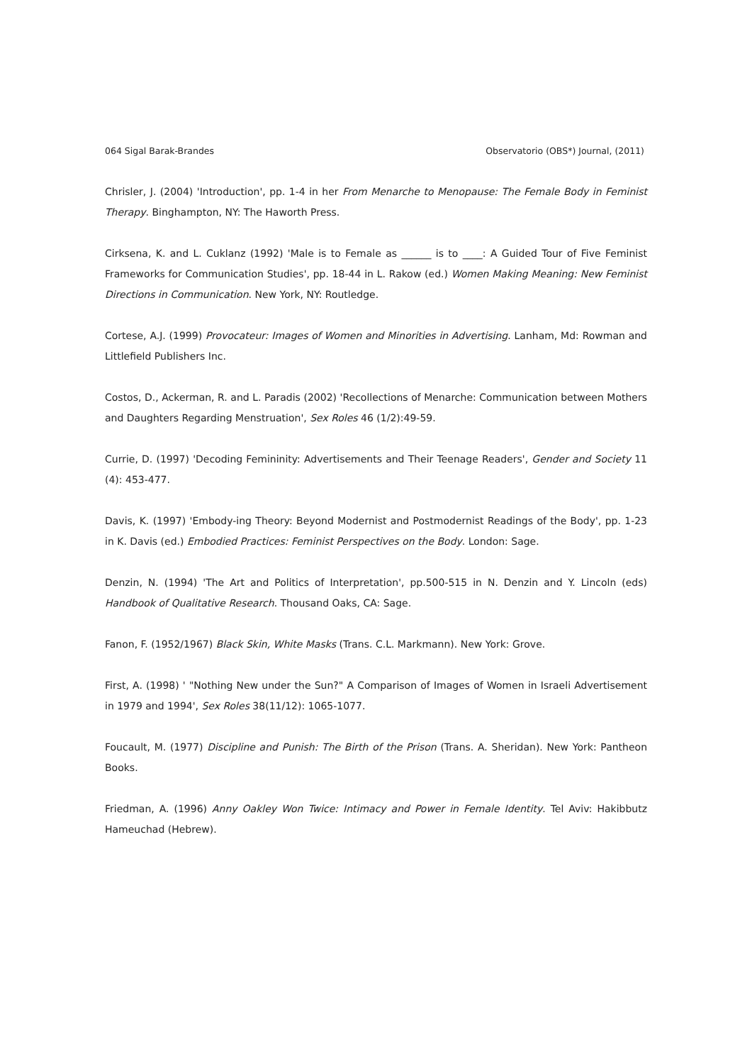064 Sigal Barak-Brandes Observatorio (OBS*) Journal, (2011)
Chrisler, J. (2004) 'Introduction', pp. 1-4 in her From Menarche to Menopause: The Female Body in Feminist Therapy. Binghampton, NY: The Haworth Press.
Cirksena, K. and L. Cuklanz (1992) 'Male is to Female as ______ is to ____: A Guided Tour of Five Feminist Frameworks for Communication Studies', pp. 18-44 in L. Rakow (ed.) Women Making Meaning: New Feminist Directions in Communication. New York, NY: Routledge.
Cortese, A.J. (1999) Provocateur: Images of Women and Minorities in Advertising. Lanham, Md: Rowman and Littlefield Publishers Inc.
Costos, D., Ackerman, R. and L. Paradis (2002) 'Recollections of Menarche: Communication between Mothers and Daughters Regarding Menstruation', Sex Roles 46 (1/2):49-59.
Currie, D. (1997) 'Decoding Femininity: Advertisements and Their Teenage Readers', Gender and Society 11 (4): 453-477.
Davis, K. (1997) 'Embody-ing Theory: Beyond Modernist and Postmodernist Readings of the Body', pp. 1-23 in K. Davis (ed.) Embodied Practices: Feminist Perspectives on the Body. London: Sage.
Denzin, N. (1994) 'The Art and Politics of Interpretation', pp.500-515 in N. Denzin and Y. Lincoln (eds) Handbook of Qualitative Research. Thousand Oaks, CA: Sage.
Fanon, F. (1952/1967) Black Skin, White Masks (Trans. C.L. Markmann). New York: Grove.
First, A. (1998) ' "Nothing New under the Sun?" A Comparison of Images of Women in Israeli Advertisement in 1979 and 1994', Sex Roles 38(11/12): 1065-1077.
Foucault, M. (1977) Discipline and Punish: The Birth of the Prison (Trans. A. Sheridan). New York: Pantheon Books.
Friedman, A. (1996) Anny Oakley Won Twice: Intimacy and Power in Female Identity. Tel Aviv: Hakibbutz Hameuchad (Hebrew).